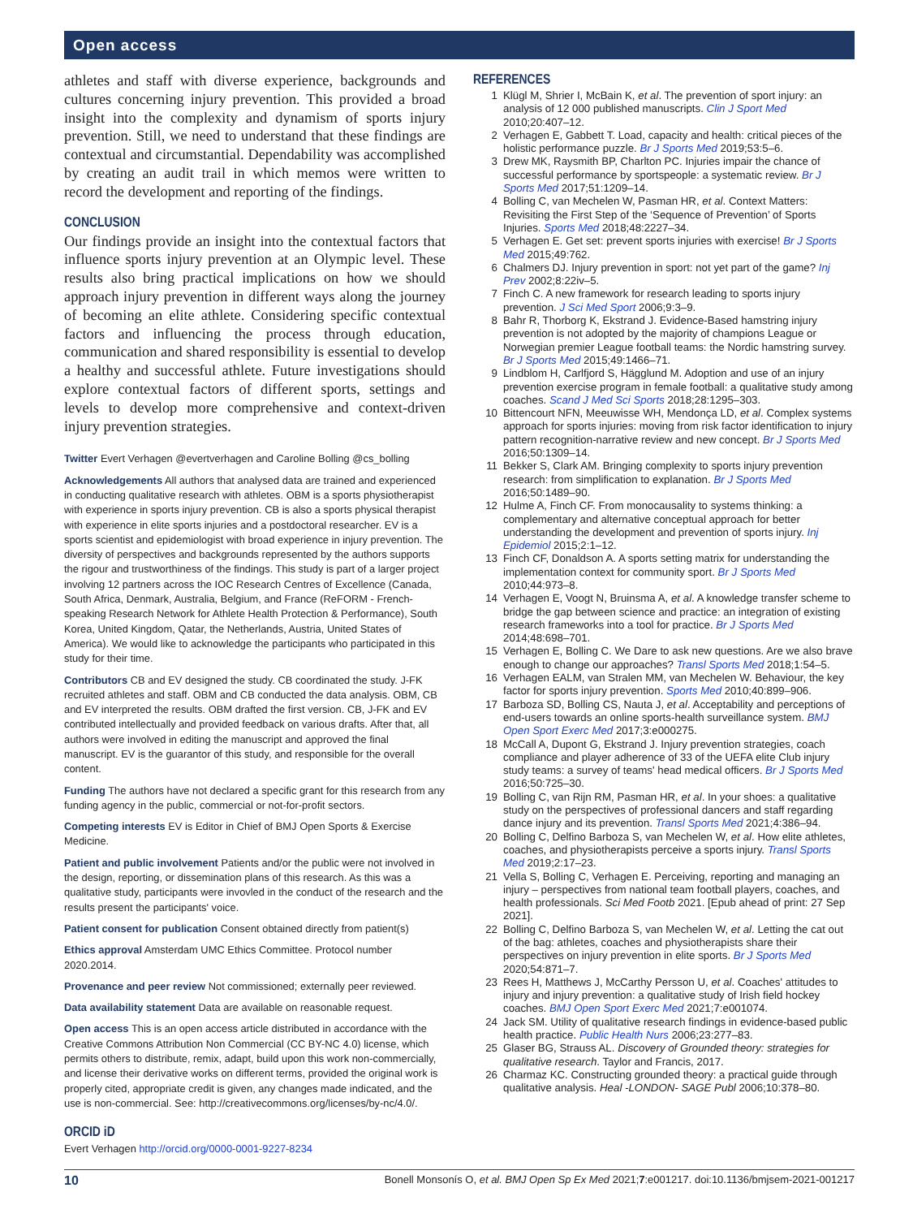Open access
athletes and staff with diverse experience, backgrounds and cultures concerning injury prevention. This provided a broad insight into the complexity and dynamism of sports injury prevention. Still, we need to understand that these findings are contextual and circumstantial. Dependability was accomplished by creating an audit trail in which memos were written to record the development and reporting of the findings.
CONCLUSION
Our findings provide an insight into the contextual factors that influence sports injury prevention at an Olympic level. These results also bring practical implications on how we should approach injury prevention in different ways along the journey of becoming an elite athlete. Considering specific contextual factors and influencing the process through education, communication and shared responsibility is essential to develop a healthy and successful athlete. Future investigations should explore contextual factors of different sports, settings and levels to develop more comprehensive and context-driven injury prevention strategies.
Twitter Evert Verhagen @evertverhagen and Caroline Bolling @cs_bolling
Acknowledgements All authors that analysed data are trained and experienced in conducting qualitative research with athletes. OBM is a sports physiotherapist with experience in sports injury prevention. CB is also a sports physical therapist with experience in elite sports injuries and a postdoctoral researcher. EV is a sports scientist and epidemiologist with broad experience in injury prevention. The diversity of perspectives and backgrounds represented by the authors supports the rigour and trustworthiness of the findings. This study is part of a larger project involving 12 partners across the IOC Research Centres of Excellence (Canada, South Africa, Denmark, Australia, Belgium, and France (ReFORM - French-speaking Research Network for Athlete Health Protection & Performance), South Korea, United Kingdom, Qatar, the Netherlands, Austria, United States of America). We would like to acknowledge the participants who participated in this study for their time.
Contributors CB and EV designed the study. CB coordinated the study. J-FK recruited athletes and staff. OBM and CB conducted the data analysis. OBM, CB and EV interpreted the results. OBM drafted the first version. CB, J-FK and EV contributed intellectually and provided feedback on various drafts. After that, all authors were involved in editing the manuscript and approved the final manuscript. EV is the guarantor of this study, and responsible for the overall content.
Funding The authors have not declared a specific grant for this research from any funding agency in the public, commercial or not-for-profit sectors.
Competing interests EV is Editor in Chief of BMJ Open Sports & Exercise Medicine.
Patient and public involvement Patients and/or the public were not involved in the design, reporting, or dissemination plans of this research. As this was a qualitative study, participants were invovled in the conduct of the research and the results present the participants' voice.
Patient consent for publication Consent obtained directly from patient(s)
Ethics approval Amsterdam UMC Ethics Committee. Protocol number 2020.2014.
Provenance and peer review Not commissioned; externally peer reviewed.
Data availability statement Data are available on reasonable request.
Open access This is an open access article distributed in accordance with the Creative Commons Attribution Non Commercial (CC BY-NC 4.0) license, which permits others to distribute, remix, adapt, build upon this work non-commercially, and license their derivative works on different terms, provided the original work is properly cited, appropriate credit is given, any changes made indicated, and the use is non-commercial. See: http://creativecommons.org/licenses/by-nc/4.0/.
ORCID iD
Evert Verhagen http://orcid.org/0000-0001-9227-8234
REFERENCES
1 Klügl M, Shrier I, McBain K, et al. The prevention of sport injury: an analysis of 12 000 published manuscripts. Clin J Sport Med 2010;20:407–12.
2 Verhagen E, Gabbett T. Load, capacity and health: critical pieces of the holistic performance puzzle. Br J Sports Med 2019;53:5–6.
3 Drew MK, Raysmith BP, Charlton PC. Injuries impair the chance of successful performance by sportspeople: a systematic review. Br J Sports Med 2017;51:1209–14.
4 Bolling C, van Mechelen W, Pasman HR, et al. Context Matters: Revisiting the First Step of the ‘Sequence of Prevention’ of Sports Injuries. Sports Med 2018;48:2227–34.
5 Verhagen E. Get set: prevent sports injuries with exercise! Br J Sports Med 2015;49:762.
6 Chalmers DJ. Injury prevention in sport: not yet part of the game? Inj Prev 2002;8:22iv–5.
7 Finch C. A new framework for research leading to sports injury prevention. J Sci Med Sport 2006;9:3–9.
8 Bahr R, Thorborg K, Ekstrand J. Evidence-Based hamstring injury prevention is not adopted by the majority of champions League or Norwegian premier League football teams: the Nordic hamstring survey. Br J Sports Med 2015;49:1466–71.
9 Lindblom H, Carlfjord S, Hägglund M. Adoption and use of an injury prevention exercise program in female football: a qualitative study among coaches. Scand J Med Sci Sports 2018;28:1295–303.
10 Bittencourt NFN, Meeuwisse WH, Mendonça LD, et al. Complex systems approach for sports injuries: moving from risk factor identification to injury pattern recognition-narrative review and new concept. Br J Sports Med 2016;50:1309–14.
11 Bekker S, Clark AM. Bringing complexity to sports injury prevention research: from simplification to explanation. Br J Sports Med 2016;50:1489–90.
12 Hulme A, Finch CF. From monocausality to systems thinking: a complementary and alternative conceptual approach for better understanding the development and prevention of sports injury. Inj Epidemiol 2015;2:1–12.
13 Finch CF, Donaldson A. A sports setting matrix for understanding the implementation context for community sport. Br J Sports Med 2010;44:973–8.
14 Verhagen E, Voogt N, Bruinsma A, et al. A knowledge transfer scheme to bridge the gap between science and practice: an integration of existing research frameworks into a tool for practice. Br J Sports Med 2014;48:698–701.
15 Verhagen E, Bolling C. We Dare to ask new questions. Are we also brave enough to change our approaches? Transl Sports Med 2018;1:54–5.
16 Verhagen EALM, van Stralen MM, van Mechelen W. Behaviour, the key factor for sports injury prevention. Sports Med 2010;40:899–906.
17 Barboza SD, Bolling CS, Nauta J, et al. Acceptability and perceptions of end-users towards an online sports-health surveillance system. BMJ Open Sport Exerc Med 2017;3:e000275.
18 McCall A, Dupont G, Ekstrand J. Injury prevention strategies, coach compliance and player adherence of 33 of the UEFA elite Club injury study teams: a survey of teams' head medical officers. Br J Sports Med 2016;50:725–30.
19 Bolling C, van Rijn RM, Pasman HR, et al. In your shoes: a qualitative study on the perspectives of professional dancers and staff regarding dance injury and its prevention. Transl Sports Med 2021;4:386–94.
20 Bolling C, Delfino Barboza S, van Mechelen W, et al. How elite athletes, coaches, and physiotherapists perceive a sports injury. Transl Sports Med 2019;2:17–23.
21 Vella S, Bolling C, Verhagen E. Perceiving, reporting and managing an injury – perspectives from national team football players, coaches, and health professionals. Sci Med Footb 2021. [Epub ahead of print: 27 Sep 2021].
22 Bolling C, Delfino Barboza S, van Mechelen W, et al. Letting the cat out of the bag: athletes, coaches and physiotherapists share their perspectives on injury prevention in elite sports. Br J Sports Med 2020;54:871–7.
23 Rees H, Matthews J, McCarthy Persson U, et al. Coaches' attitudes to injury and injury prevention: a qualitative study of Irish field hockey coaches. BMJ Open Sport Exerc Med 2021;7:e001074.
24 Jack SM. Utility of qualitative research findings in evidence-based public health practice. Public Health Nurs 2006;23:277–83.
25 Glaser BG, Strauss AL. Discovery of Grounded theory: strategies for qualitative research. Taylor and Francis, 2017.
26 Charmaz KC. Constructing grounded theory: a practical guide through qualitative analysis. Heal -LONDON- SAGE Publ 2006;10:378–80.
10 Bonell Monsonís O, et al. BMJ Open Sp Ex Med 2021;7:e001217. doi:10.1136/bmjsem-2021-001217